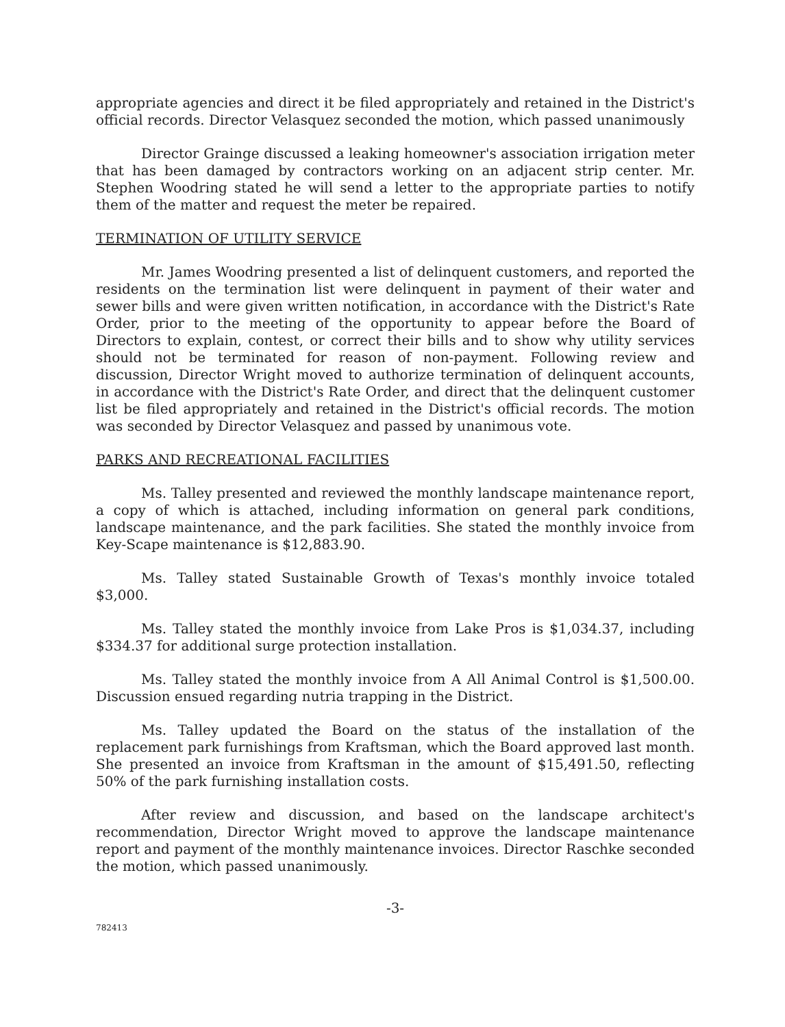appropriate agencies and direct it be filed appropriately and retained in the District's official records. Director Velasquez seconded the motion, which passed unanimously
Director Grainge discussed a leaking homeowner's association irrigation meter that has been damaged by contractors working on an adjacent strip center. Mr. Stephen Woodring stated he will send a letter to the appropriate parties to notify them of the matter and request the meter be repaired.
TERMINATION OF UTILITY SERVICE
Mr. James Woodring presented a list of delinquent customers, and reported the residents on the termination list were delinquent in payment of their water and sewer bills and were given written notification, in accordance with the District's Rate Order, prior to the meeting of the opportunity to appear before the Board of Directors to explain, contest, or correct their bills and to show why utility services should not be terminated for reason of non-payment. Following review and discussion, Director Wright moved to authorize termination of delinquent accounts, in accordance with the District's Rate Order, and direct that the delinquent customer list be filed appropriately and retained in the District's official records. The motion was seconded by Director Velasquez and passed by unanimous vote.
PARKS AND RECREATIONAL FACILITIES
Ms. Talley presented and reviewed the monthly landscape maintenance report, a copy of which is attached, including information on general park conditions, landscape maintenance, and the park facilities. She stated the monthly invoice from Key-Scape maintenance is $12,883.90.
Ms. Talley stated Sustainable Growth of Texas's monthly invoice totaled $3,000.
Ms. Talley stated the monthly invoice from Lake Pros is $1,034.37, including $334.37 for additional surge protection installation.
Ms. Talley stated the monthly invoice from A All Animal Control is $1,500.00. Discussion ensued regarding nutria trapping in the District.
Ms. Talley updated the Board on the status of the installation of the replacement park furnishings from Kraftsman, which the Board approved last month. She presented an invoice from Kraftsman in the amount of $15,491.50, reflecting 50% of the park furnishing installation costs.
After review and discussion, and based on the landscape architect's recommendation, Director Wright moved to approve the landscape maintenance report and payment of the monthly maintenance invoices. Director Raschke seconded the motion, which passed unanimously.
-3-
782413